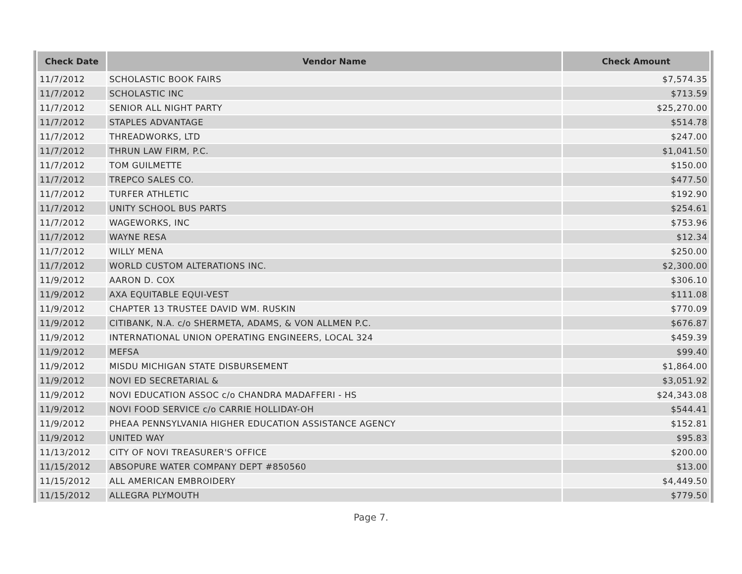| Check Date | Vendor Name | Check Amount |
| --- | --- | --- |
| 11/7/2012 | SCHOLASTIC BOOK FAIRS | $7,574.35 |
| 11/7/2012 | SCHOLASTIC INC | $713.59 |
| 11/7/2012 | SENIOR ALL NIGHT PARTY | $25,270.00 |
| 11/7/2012 | STAPLES ADVANTAGE | $514.78 |
| 11/7/2012 | THREADWORKS, LTD | $247.00 |
| 11/7/2012 | THRUN LAW FIRM, P.C. | $1,041.50 |
| 11/7/2012 | TOM GUILMETTE | $150.00 |
| 11/7/2012 | TREPCO SALES CO. | $477.50 |
| 11/7/2012 | TURFER ATHLETIC | $192.90 |
| 11/7/2012 | UNITY SCHOOL BUS PARTS | $254.61 |
| 11/7/2012 | WAGEWORKS, INC | $753.96 |
| 11/7/2012 | WAYNE RESA | $12.34 |
| 11/7/2012 | WILLY MENA | $250.00 |
| 11/7/2012 | WORLD CUSTOM ALTERATIONS INC. | $2,300.00 |
| 11/9/2012 | AARON D. COX | $306.10 |
| 11/9/2012 | AXA EQUITABLE EQUI-VEST | $111.08 |
| 11/9/2012 | CHAPTER 13 TRUSTEE DAVID WM. RUSKIN | $770.09 |
| 11/9/2012 | CITIBANK, N.A. c/o SHERMETA, ADAMS, & VON ALLMEN P.C. | $676.87 |
| 11/9/2012 | INTERNATIONAL UNION OPERATING ENGINEERS, LOCAL 324 | $459.39 |
| 11/9/2012 | MEFSA | $99.40 |
| 11/9/2012 | MISDU MICHIGAN STATE DISBURSEMENT | $1,864.00 |
| 11/9/2012 | NOVI ED SECRETARIAL & | $3,051.92 |
| 11/9/2012 | NOVI EDUCATION ASSOC c/o CHANDRA MADAFFERI - HS | $24,343.08 |
| 11/9/2012 | NOVI FOOD SERVICE c/o CARRIE HOLLIDAY-OH | $544.41 |
| 11/9/2012 | PHEAA PENNSYLVANIA HIGHER EDUCATION ASSISTANCE AGENCY | $152.81 |
| 11/9/2012 | UNITED WAY | $95.83 |
| 11/13/2012 | CITY OF NOVI TREASURER'S OFFICE | $200.00 |
| 11/15/2012 | ABSOPURE WATER COMPANY DEPT #850560 | $13.00 |
| 11/15/2012 | ALL AMERICAN EMBROIDERY | $4,449.50 |
| 11/15/2012 | ALLEGRA PLYMOUTH | $779.50 |
Page 7.